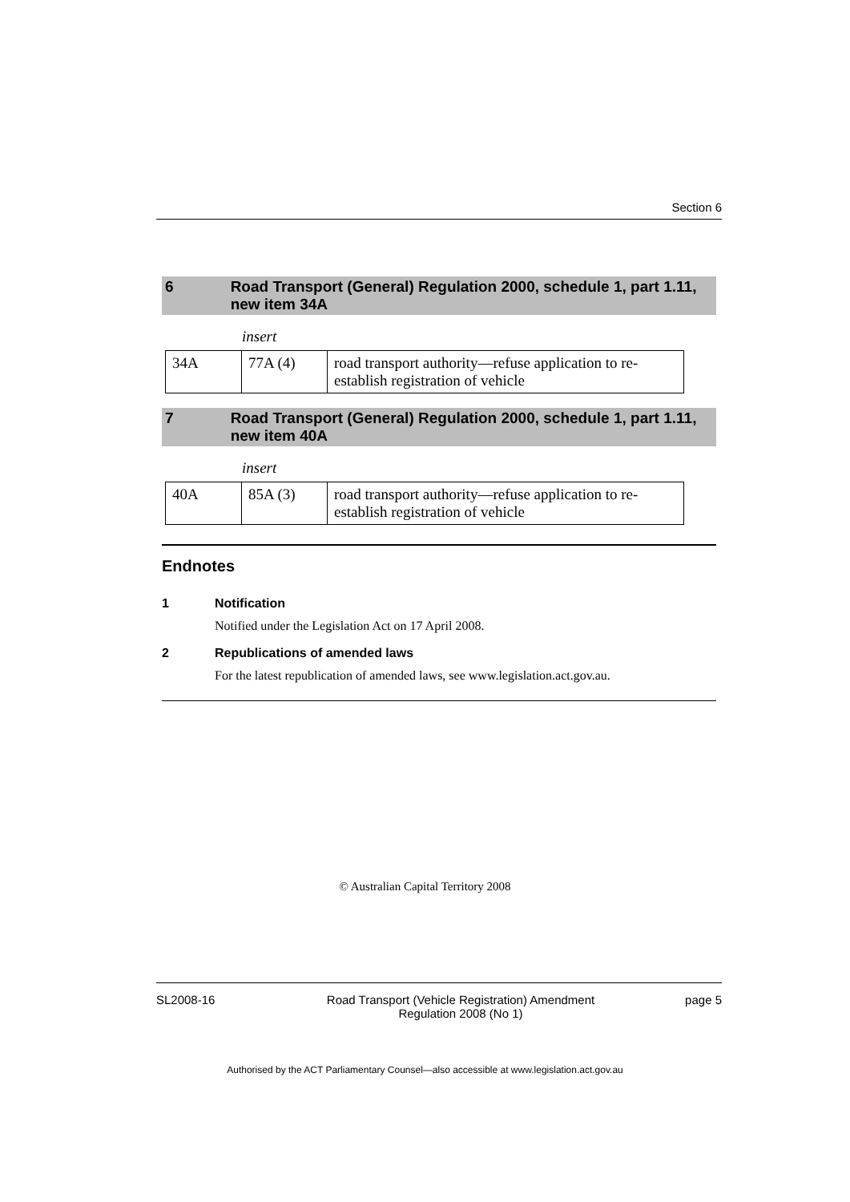Section 6
6 Road Transport (General) Regulation 2000, schedule 1, part 1.11, new item 34A
insert
| 34A | 77A (4) | road transport authority—refuse application to re-establish registration of vehicle |
7 Road Transport (General) Regulation 2000, schedule 1, part 1.11, new item 40A
insert
| 40A | 85A (3) | road transport authority—refuse application to re-establish registration of vehicle |
Endnotes
1 Notification
Notified under the Legislation Act on 17 April 2008.
2 Republications of amended laws
For the latest republication of amended laws, see www.legislation.act.gov.au.
© Australian Capital Territory 2008
SL2008-16 Road Transport (Vehicle Registration) Amendment Regulation 2008 (No 1)
page 5
Authorised by the ACT Parliamentary Counsel—also accessible at www.legislation.act.gov.au